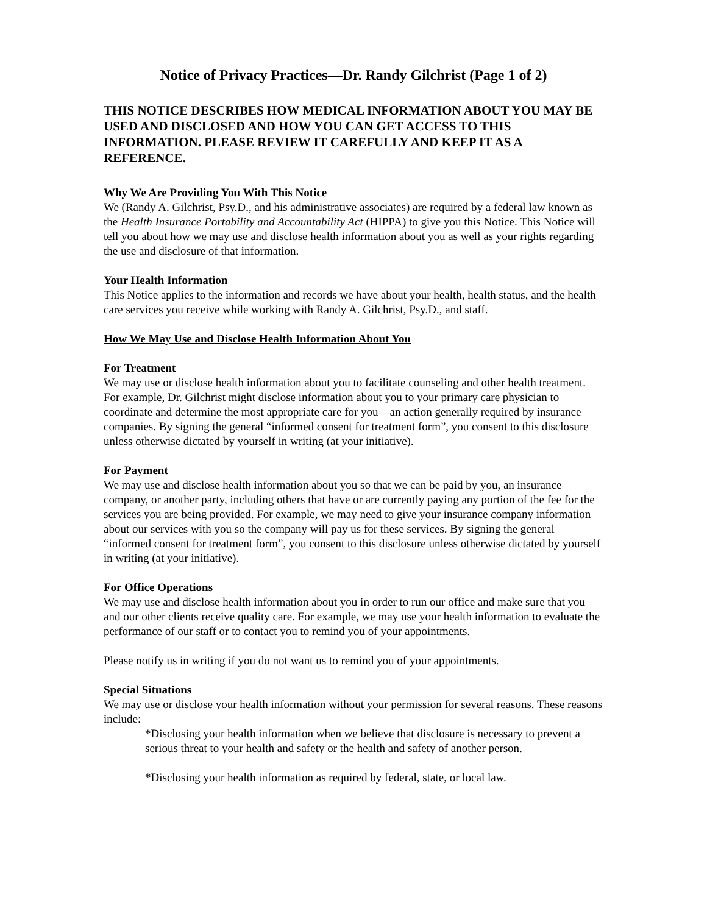Notice of Privacy Practices—Dr. Randy Gilchrist (Page 1 of 2)
THIS NOTICE DESCRIBES HOW MEDICAL INFORMATION ABOUT YOU MAY BE USED AND DISCLOSED AND HOW YOU CAN GET ACCESS TO THIS INFORMATION. PLEASE REVIEW IT CAREFULLY AND KEEP IT AS A REFERENCE.
Why We Are Providing You With This Notice
We (Randy A. Gilchrist, Psy.D., and his administrative associates) are required by a federal law known as the Health Insurance Portability and Accountability Act (HIPPA) to give you this Notice. This Notice will tell you about how we may use and disclose health information about you as well as your rights regarding the use and disclosure of that information.
Your Health Information
This Notice applies to the information and records we have about your health, health status, and the health care services you receive while working with Randy A. Gilchrist, Psy.D., and staff.
How We May Use and Disclose Health Information About You
For Treatment
We may use or disclose health information about you to facilitate counseling and other health treatment. For example, Dr. Gilchrist might disclose information about you to your primary care physician to coordinate and determine the most appropriate care for you—an action generally required by insurance companies. By signing the general “informed consent for treatment form”, you consent to this disclosure unless otherwise dictated by yourself in writing (at your initiative).
For Payment
We may use and disclose health information about you so that we can be paid by you, an insurance company, or another party, including others that have or are currently paying any portion of the fee for the services you are being provided. For example, we may need to give your insurance company information about our services with you so the company will pay us for these services. By signing the general “informed consent for treatment form”, you consent to this disclosure unless otherwise dictated by yourself in writing (at your initiative).
For Office Operations
We may use and disclose health information about you in order to run our office and make sure that you and our other clients receive quality care. For example, we may use your health information to evaluate the performance of our staff or to contact you to remind you of your appointments.
Please notify us in writing if you do not want us to remind you of your appointments.
Special Situations
We may use or disclose your health information without your permission for several reasons. These reasons include:
*Disclosing your health information when we believe that disclosure is necessary to prevent a serious threat to your health and safety or the health and safety of another person.
*Disclosing your health information as required by federal, state, or local law.